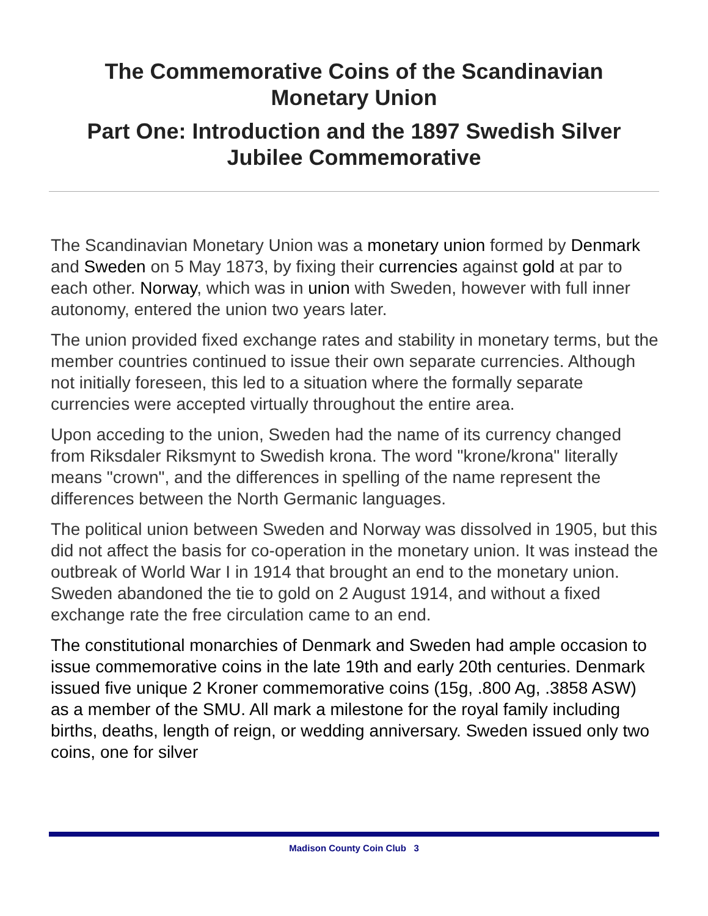The Commemorative Coins of the Scandinavian
Monetary Union
Part One: Introduction and the 1897 Swedish Silver Jubilee Commemorative
The Scandinavian Monetary Union was a monetary union formed by Denmark and Sweden on 5 May 1873, by fixing their currencies against gold at par to each other. Norway, which was in union with Sweden, however with full inner autonomy, entered the union two years later.
The union provided fixed exchange rates and stability in monetary terms, but the member countries continued to issue their own separate currencies. Although not initially foreseen, this led to a situation where the formally separate currencies were accepted virtually throughout the entire area.
Upon acceding to the union, Sweden had the name of its currency changed from Riksdaler Riksmynt to Swedish krona. The word "krone/krona" literally means "crown", and the differences in spelling of the name represent the differences between the North Germanic languages.
The political union between Sweden and Norway was dissolved in 1905, but this did not affect the basis for co-operation in the monetary union. It was instead the outbreak of World War I in 1914 that brought an end to the monetary union. Sweden abandoned the tie to gold on 2 August 1914, and without a fixed exchange rate the free circulation came to an end.
The constitutional monarchies of Denmark and Sweden had ample occasion to issue commemorative coins in the late 19th and early 20th centuries. Denmark issued five unique 2 Kroner commemorative coins (15g, .800 Ag, .3858 ASW) as a member of the SMU. All mark a milestone for the royal family including births, deaths, length of reign, or wedding anniversary. Sweden issued only two coins, one for silver
Madison County Coin Club 3